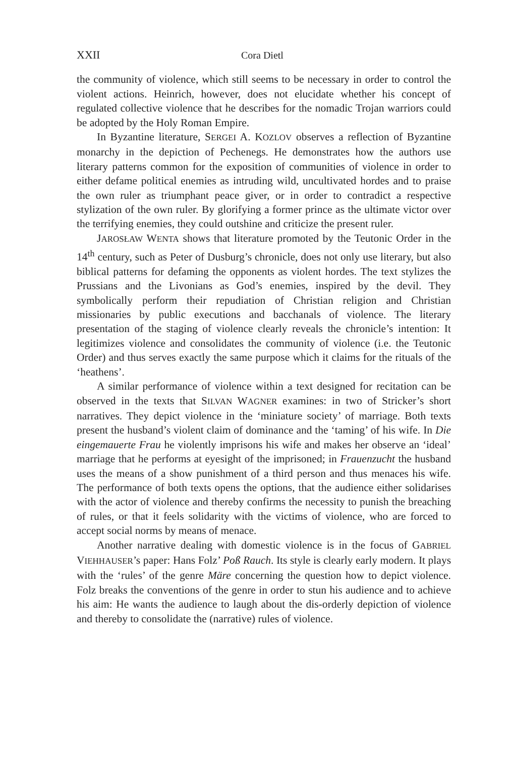XXII Cora Dietl
the community of violence, which still seems to be necessary in order to control the violent actions. Heinrich, however, does not elucidate whether his concept of regulated collective violence that he describes for the nomadic Trojan warriors could be adopted by the Holy Roman Empire.
In Byzantine literature, SERGEI A. KOZLOV observes a reflection of Byzantine monarchy in the depiction of Pechenegs. He demonstrates how the authors use literary patterns common for the exposition of communities of violence in order to either defame political enemies as intruding wild, uncultivated hordes and to praise the own ruler as triumphant peace giver, or in order to contradict a respective stylization of the own ruler. By glorifying a former prince as the ultimate victor over the terrifying enemies, they could outshine and criticize the present ruler.
JAROSŁAW WENTA shows that literature promoted by the Teutonic Order in the 14<sup>th</sup> century, such as Peter of Dusburg’s chronicle, does not only use literary, but also biblical patterns for defaming the opponents as violent hordes. The text stylizes the Prussians and the Livonians as God’s enemies, inspired by the devil. They symbolically perform their repudiation of Christian religion and Christian missionaries by public executions and bacchanals of violence. The literary presentation of the staging of violence clearly reveals the chronicle’s intention: It legitimizes violence and consolidates the community of violence (i.e. the Teutonic Order) and thus serves exactly the same purpose which it claims for the rituals of the ‘heathens’.
A similar performance of violence within a text designed for recitation can be observed in the texts that SILVAN WAGNER examines: in two of Stricker’s short narratives. They depict violence in the ‘miniature society’ of marriage. Both texts present the husband’s violent claim of dominance and the ‘taming’ of his wife. In Die eingemauerte Frau he violently imprisons his wife and makes her observe an ‘ideal’ marriage that he performs at eyesight of the imprisoned; in Frauenzucht the husband uses the means of a show punishment of a third person and thus menaces his wife. The performance of both texts opens the options, that the audience either solidarises with the actor of violence and thereby confirms the necessity to punish the breaching of rules, or that it feels solidarity with the victims of violence, who are forced to accept social norms by means of menace.
Another narrative dealing with domestic violence is in the focus of GABRIEL VIEHHAUSER’s paper: Hans Folz’ Poß Rauch. Its style is clearly early modern. It plays with the ‘rules’ of the genre Märe concerning the question how to depict violence. Folz breaks the conventions of the genre in order to stun his audience and to achieve his aim: He wants the audience to laugh about the dis-orderly depiction of violence and thereby to consolidate the (narrative) rules of violence.